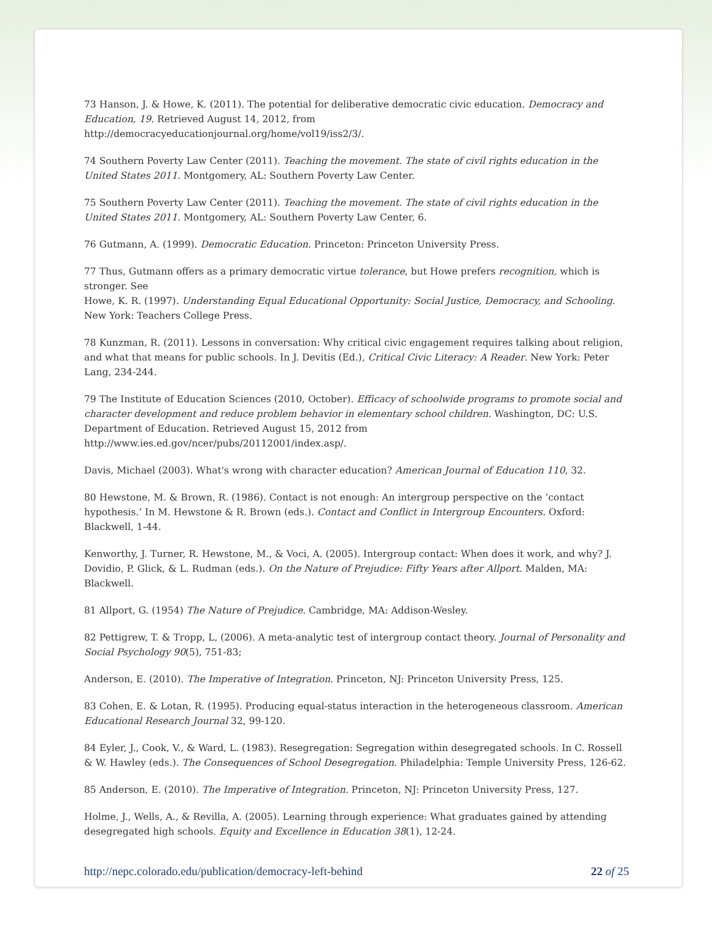73 Hanson, J. & Howe, K. (2011). The potential for deliberative democratic civic education. Democracy and Education, 19. Retrieved August 14, 2012, from
http://democracyeducationjournal.org/home/vol19/iss2/3/.
74 Southern Poverty Law Center (2011). Teaching the movement. The state of civil rights education in the United States 2011. Montgomery, AL: Southern Poverty Law Center.
75 Southern Poverty Law Center (2011). Teaching the movement. The state of civil rights education in the United States 2011. Montgomery, AL: Southern Poverty Law Center, 6.
76 Gutmann, A. (1999). Democratic Education. Princeton: Princeton University Press.
77 Thus, Gutmann offers as a primary democratic virtue tolerance, but Howe prefers recognition, which is stronger. See
Howe, K. R. (1997). Understanding Equal Educational Opportunity: Social Justice, Democracy, and Schooling. New York: Teachers College Press.
78 Kunzman, R. (2011). Lessons in conversation: Why critical civic engagement requires talking about religion, and what that means for public schools. In J. Devitis (Ed.), Critical Civic Literacy: A Reader. New York: Peter Lang, 234-244.
79 The Institute of Education Sciences (2010, October). Efficacy of schoolwide programs to promote social and character development and reduce problem behavior in elementary school children. Washington, DC: U.S. Department of Education. Retrieved August 15, 2012 from
http://www.ies.ed.gov/ncer/pubs/20112001/index.asp/.
Davis, Michael (2003). What's wrong with character education? American Journal of Education 110, 32.
80 Hewstone, M. & Brown, R. (1986). Contact is not enough: An intergroup perspective on the ‘contact hypothesis.’ In M. Hewstone & R. Brown (eds.). Contact and Conflict in Intergroup Encounters. Oxford: Blackwell, 1-44.
Kenworthy, J. Turner, R. Hewstone, M., & Voci, A. (2005). Intergroup contact: When does it work, and why? J. Dovidio, P. Glick, & L. Rudman (eds.). On the Nature of Prejudice: Fifty Years after Allport. Malden, MA: Blackwell.
81 Allport, G. (1954) The Nature of Prejudice. Cambridge, MA: Addison-Wesley.
82 Pettigrew, T. & Tropp, L, (2006). A meta-analytic test of intergroup contact theory. Journal of Personality and Social Psychology 90(5), 751-83;
Anderson, E. (2010). The Imperative of Integration. Princeton, NJ: Princeton University Press, 125.
83 Cohen, E. & Lotan, R. (1995). Producing equal-status interaction in the heterogeneous classroom. American Educational Research Journal 32, 99-120.
84 Eyler, J., Cook, V., & Ward, L. (1983). Resegregation: Segregation within desegregated schools. In C. Rossell & W. Hawley (eds.). The Consequences of School Desegregation. Philadelphia: Temple University Press, 126-62.
85 Anderson, E. (2010). The Imperative of Integration. Princeton, NJ: Princeton University Press, 127.
Holme, J., Wells, A., & Revilla, A. (2005). Learning through experience: What graduates gained by attending desegregated high schools. Equity and Excellence in Education 38(1), 12-24.
http://nepc.colorado.edu/publication/democracy-left-behind 22 of 25